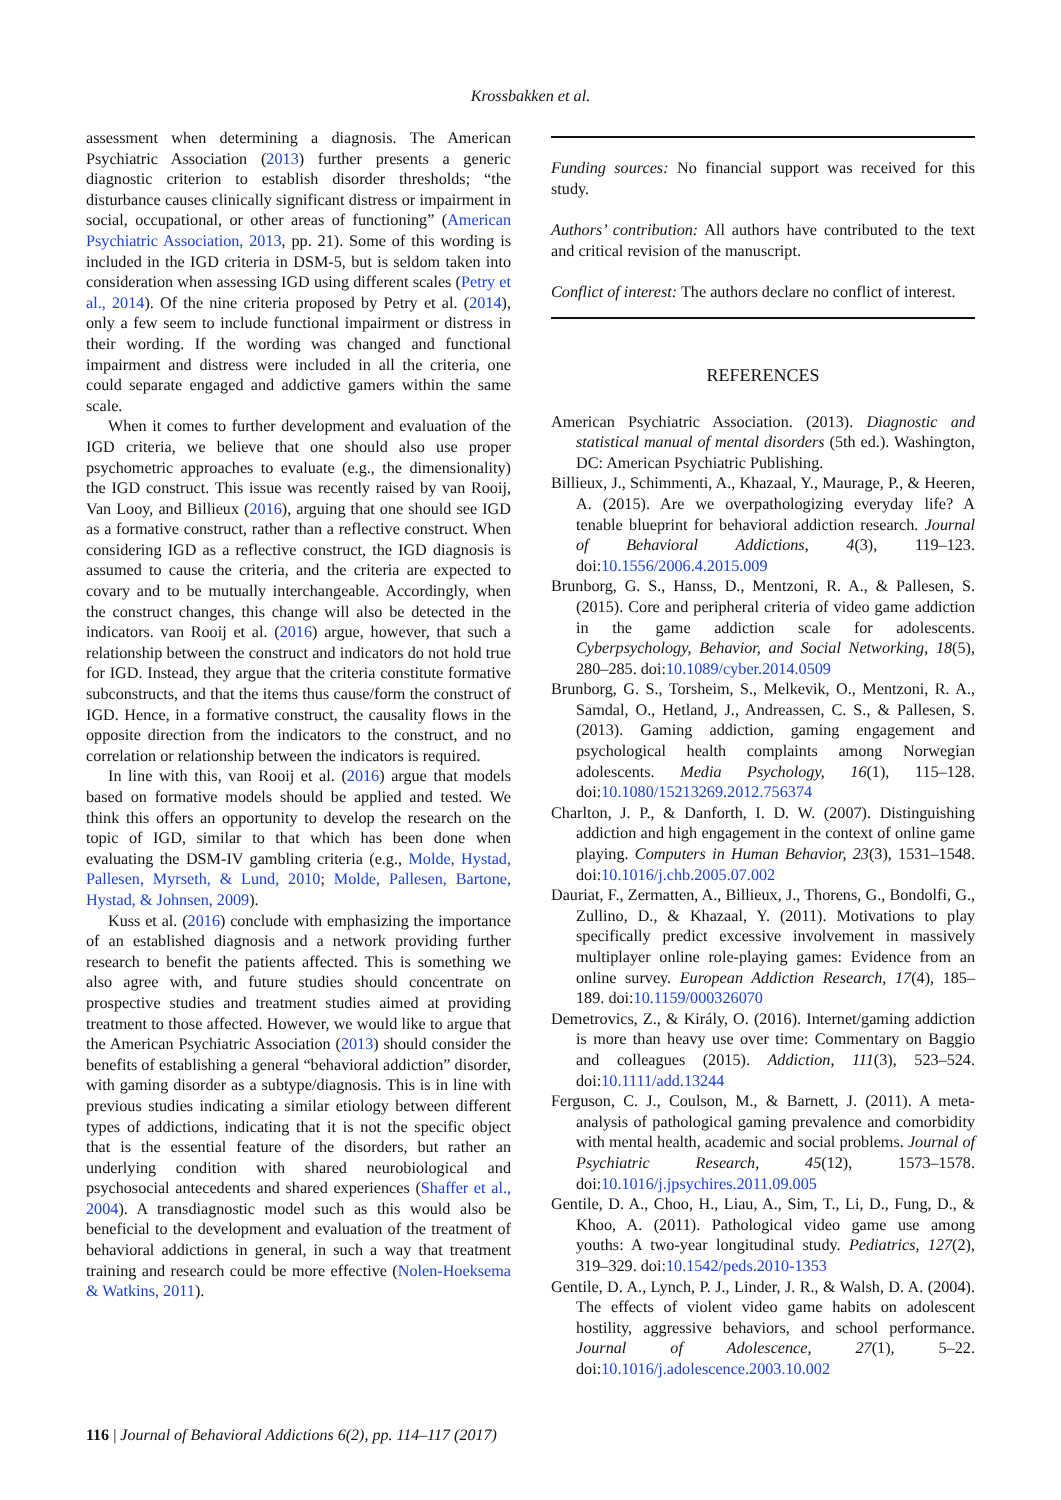Krossbakken et al.
assessment when determining a diagnosis. The American Psychiatric Association (2013) further presents a generic diagnostic criterion to establish disorder thresholds; “the disturbance causes clinically significant distress or impairment in social, occupational, or other areas of functioning” (American Psychiatric Association, 2013, pp. 21). Some of this wording is included in the IGD criteria in DSM-5, but is seldom taken into consideration when assessing IGD using different scales (Petry et al., 2014). Of the nine criteria proposed by Petry et al. (2014), only a few seem to include functional impairment or distress in their wording. If the wording was changed and functional impairment and distress were included in all the criteria, one could separate engaged and addictive gamers within the same scale.
When it comes to further development and evaluation of the IGD criteria, we believe that one should also use proper psychometric approaches to evaluate (e.g., the dimensionality) the IGD construct. This issue was recently raised by van Rooij, Van Looy, and Billieux (2016), arguing that one should see IGD as a formative construct, rather than a reflective construct. When considering IGD as a reflective construct, the IGD diagnosis is assumed to cause the criteria, and the criteria are expected to covary and to be mutually interchangeable. Accordingly, when the construct changes, this change will also be detected in the indicators. van Rooij et al. (2016) argue, however, that such a relationship between the construct and indicators do not hold true for IGD. Instead, they argue that the criteria constitute formative subconstructs, and that the items thus cause/form the construct of IGD. Hence, in a formative construct, the causality flows in the opposite direction from the indicators to the construct, and no correlation or relationship between the indicators is required.
In line with this, van Rooij et al. (2016) argue that models based on formative models should be applied and tested. We think this offers an opportunity to develop the research on the topic of IGD, similar to that which has been done when evaluating the DSM-IV gambling criteria (e.g., Molde, Hystad, Pallesen, Myrseth, & Lund, 2010; Molde, Pallesen, Bartone, Hystad, & Johnsen, 2009).
Kuss et al. (2016) conclude with emphasizing the importance of an established diagnosis and a network providing further research to benefit the patients affected. This is something we also agree with, and future studies should concentrate on prospective studies and treatment studies aimed at providing treatment to those affected. However, we would like to argue that the American Psychiatric Association (2013) should consider the benefits of establishing a general “behavioral addiction” disorder, with gaming disorder as a subtype/diagnosis. This is in line with previous studies indicating a similar etiology between different types of addictions, indicating that it is not the specific object that is the essential feature of the disorders, but rather an underlying condition with shared neurobiological and psychosocial antecedents and shared experiences (Shaffer et al., 2004). A transdiagnostic model such as this would also be beneficial to the development and evaluation of the treatment of behavioral addictions in general, in such a way that treatment training and research could be more effective (Nolen-Hoeksema & Watkins, 2011).
Funding sources: No financial support was received for this study.
Authors’ contribution: All authors have contributed to the text and critical revision of the manuscript.
Conflict of interest: The authors declare no conflict of interest.
REFERENCES
American Psychiatric Association. (2013). Diagnostic and statistical manual of mental disorders (5th ed.). Washington, DC: American Psychiatric Publishing.
Billieux, J., Schimmenti, A., Khazaal, Y., Maurage, P., & Heeren, A. (2015). Are we overpathologizing everyday life? A tenable blueprint for behavioral addiction research. Journal of Behavioral Addictions, 4(3), 119–123. doi:10.1556/2006.4.2015.009
Brunborg, G. S., Hanss, D., Mentzoni, R. A., & Pallesen, S. (2015). Core and peripheral criteria of video game addiction in the game addiction scale for adolescents. Cyberpsychology, Behavior, and Social Networking, 18(5), 280–285. doi:10.1089/cyber.2014.0509
Brunborg, G. S., Torsheim, S., Melkevik, O., Mentzoni, R. A., Samdal, O., Hetland, J., Andreassen, C. S., & Pallesen, S. (2013). Gaming addiction, gaming engagement and psychological health complaints among Norwegian adolescents. Media Psychology, 16(1), 115–128. doi:10.1080/15213269.2012.756374
Charlton, J. P., & Danforth, I. D. W. (2007). Distinguishing addiction and high engagement in the context of online game playing. Computers in Human Behavior, 23(3), 1531–1548. doi:10.1016/j.chb.2005.07.002
Dauriat, F., Zermatten, A., Billieux, J., Thorens, G., Bondolfi, G., Zullino, D., & Khazaal, Y. (2011). Motivations to play specifically predict excessive involvement in massively multiplayer online role-playing games: Evidence from an online survey. European Addiction Research, 17(4), 185–189. doi:10.1159/000326070
Demetrovics, Z., & Király, O. (2016). Internet/gaming addiction is more than heavy use over time: Commentary on Baggio and colleagues (2015). Addiction, 111(3), 523–524. doi:10.1111/add.13244
Ferguson, C. J., Coulson, M., & Barnett, J. (2011). A meta-analysis of pathological gaming prevalence and comorbidity with mental health, academic and social problems. Journal of Psychiatric Research, 45(12), 1573–1578. doi:10.1016/j.jpsychires.2011.09.005
Gentile, D. A., Choo, H., Liau, A., Sim, T., Li, D., Fung, D., & Khoo, A. (2011). Pathological video game use among youths: A two-year longitudinal study. Pediatrics, 127(2), 319–329. doi:10.1542/peds.2010-1353
Gentile, D. A., Lynch, P. J., Linder, J. R., & Walsh, D. A. (2004). The effects of violent video game habits on adolescent hostility, aggressive behaviors, and school performance. Journal of Adolescence, 27(1), 5–22. doi:10.1016/j.adolescence.2003.10.002
116 | Journal of Behavioral Addictions 6(2), pp. 114–117 (2017)